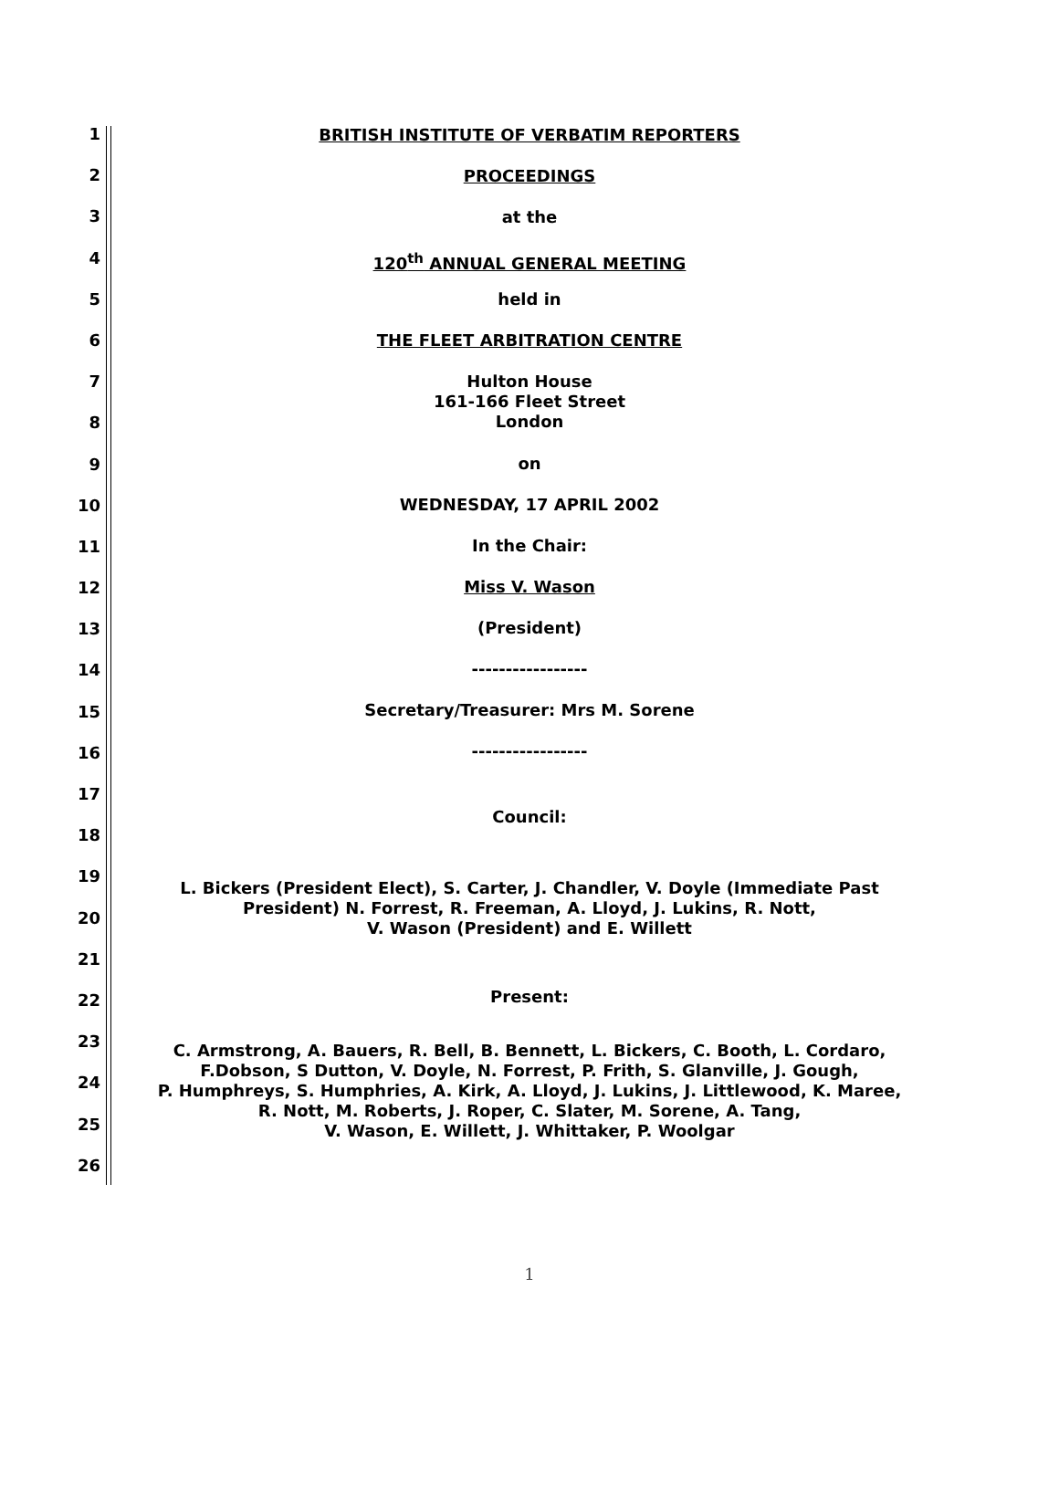1
2
3
4
5
6
7
8
9
10
11
12
13
14
15
16
17
18
19
20
21
22
23
24
25
26
BRITISH INSTITUTE OF VERBATIM REPORTERS
PROCEEDINGS
at the
120<sup>th</sup> ANNUAL GENERAL MEETING
held in
THE FLEET ARBITRATION CENTRE
Hulton House
161-166 Fleet Street
London
on
WEDNESDAY, 17 APRIL 2002
In the Chair:
Miss V. Wason
(President)
-----------------
Secretary/Treasurer: Mrs M. Sorene
-----------------
Council:
L. Bickers (President Elect), S. Carter, J. Chandler, V. Doyle (Immediate Past
President) N. Forrest, R. Freeman, A. Lloyd, J. Lukins, R. Nott,
V. Wason (President) and E. Willett
Present:
C. Armstrong, A. Bauers, R. Bell, B. Bennett, L. Bickers, C. Booth, L. Cordaro,
F.Dobson, S Dutton, V. Doyle, N. Forrest, P. Frith, S. Glanville, J. Gough,
P. Humphreys, S. Humphries, A. Kirk, A. Lloyd, J. Lukins, J. Littlewood, K. Maree,
R. Nott, M. Roberts, J. Roper, C. Slater, M. Sorene, A. Tang,
V. Wason, E. Willett, J. Whittaker, P. Woolgar
1